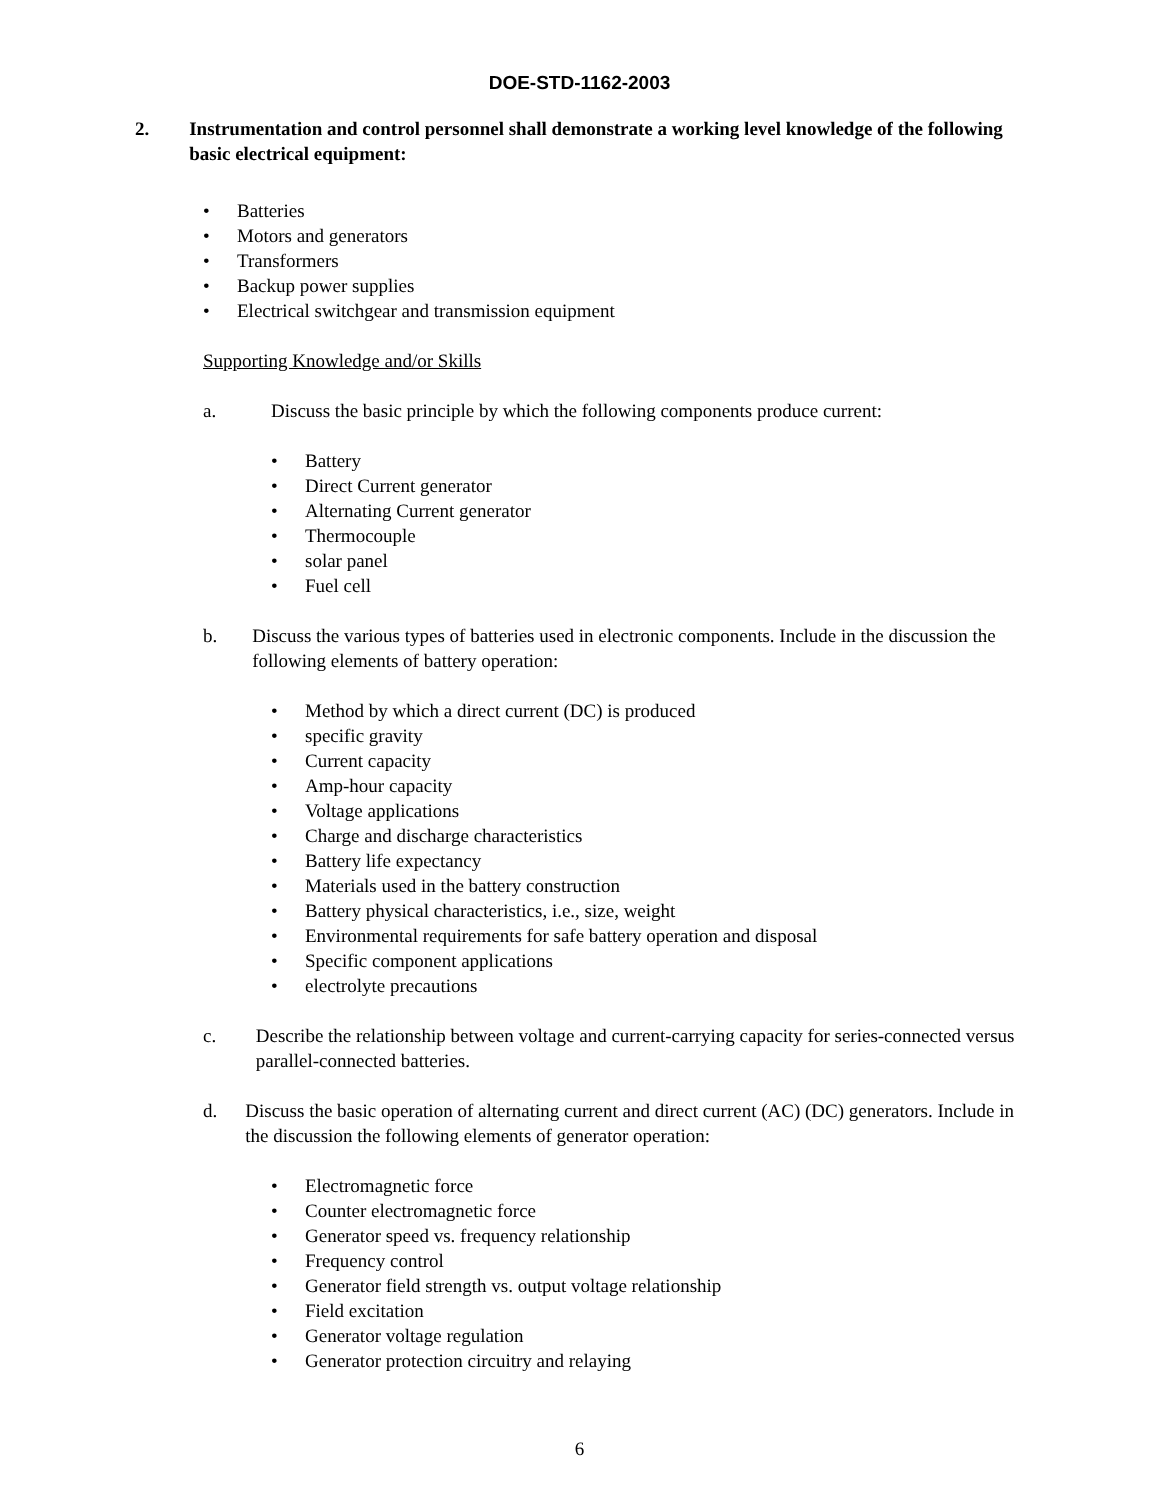DOE-STD-1162-2003
2. Instrumentation and control personnel shall demonstrate a working level knowledge of the following basic electrical equipment:
• Batteries
• Motors and generators
• Transformers
• Backup power supplies
• Electrical switchgear and transmission equipment
Supporting Knowledge and/or Skills
a. Discuss the basic principle by which the following components produce current:
• Battery
• Direct Current generator
• Alternating Current generator
• Thermocouple
• solar panel
• Fuel cell
b. Discuss the various types of batteries used in electronic components. Include in the discussion the following elements of battery operation:
• Method by which a direct current (DC) is produced
• specific gravity
• Current capacity
• Amp-hour capacity
• Voltage applications
• Charge and discharge characteristics
• Battery life expectancy
• Materials used in the battery construction
• Battery physical characteristics, i.e., size, weight
• Environmental requirements for safe battery operation and disposal
• Specific component applications
• electrolyte precautions
c. Describe the relationship between voltage and current-carrying capacity for series-connected versus parallel-connected batteries.
d. Discuss the basic operation of alternating current and direct current (AC) (DC) generators. Include in the discussion the following elements of generator operation:
• Electromagnetic force
• Counter electromagnetic force
• Generator speed vs. frequency relationship
• Frequency control
• Generator field strength vs. output voltage relationship
• Field excitation
• Generator voltage regulation
• Generator protection circuitry and relaying
6